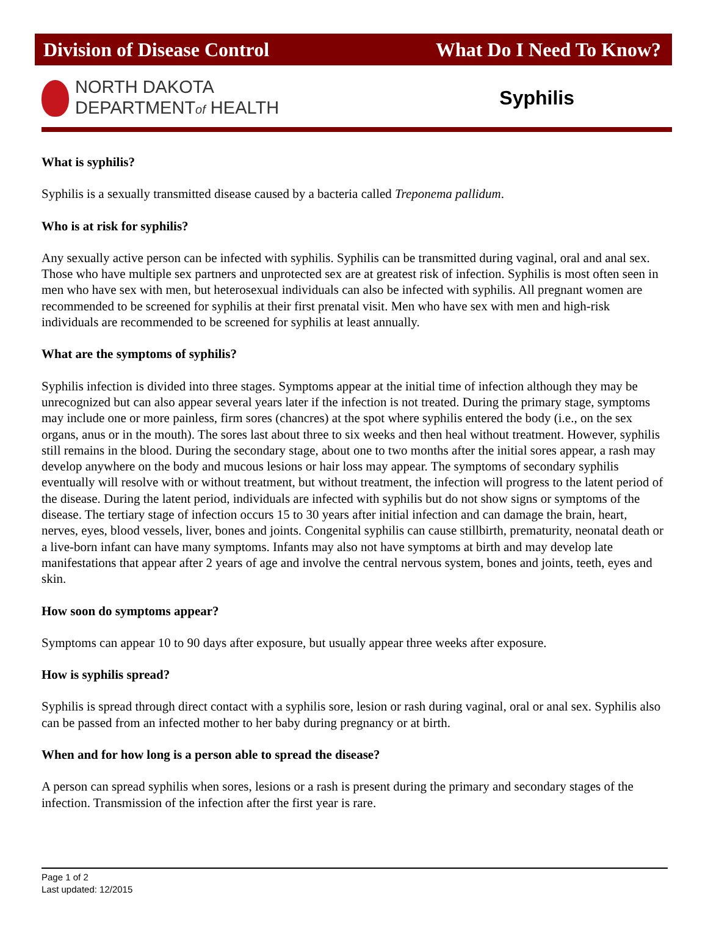Division of Disease Control What Do I Need To Know?
NORTH DAKOTA
DEPARTMENTof HEALTH
Syphilis
What is syphilis?
Syphilis is a sexually transmitted disease caused by a bacteria called Treponema pallidum.
Who is at risk for syphilis?
Any sexually active person can be infected with syphilis. Syphilis can be transmitted during vaginal, oral and anal sex. Those who have multiple sex partners and unprotected sex are at greatest risk of infection. Syphilis is most often seen in men who have sex with men, but heterosexual individuals can also be infected with syphilis. All pregnant women are recommended to be screened for syphilis at their first prenatal visit. Men who have sex with men and high-risk individuals are recommended to be screened for syphilis at least annually.
What are the symptoms of syphilis?
Syphilis infection is divided into three stages. Symptoms appear at the initial time of infection although they may be unrecognized but can also appear several years later if the infection is not treated. During the primary stage, symptoms may include one or more painless, firm sores (chancres) at the spot where syphilis entered the body (i.e., on the sex organs, anus or in the mouth). The sores last about three to six weeks and then heal without treatment. However, syphilis still remains in the blood. During the secondary stage, about one to two months after the initial sores appear, a rash may develop anywhere on the body and mucous lesions or hair loss may appear. The symptoms of secondary syphilis eventually will resolve with or without treatment, but without treatment, the infection will progress to the latent period of the disease. During the latent period, individuals are infected with syphilis but do not show signs or symptoms of the disease. The tertiary stage of infection occurs 15 to 30 years after initial infection and can damage the brain, heart, nerves, eyes, blood vessels, liver, bones and joints. Congenital syphilis can cause stillbirth, prematurity, neonatal death or a live-born infant can have many symptoms. Infants may also not have symptoms at birth and may develop late manifestations that appear after 2 years of age and involve the central nervous system, bones and joints, teeth, eyes and skin.
How soon do symptoms appear?
Symptoms can appear 10 to 90 days after exposure, but usually appear three weeks after exposure.
How is syphilis spread?
Syphilis is spread through direct contact with a syphilis sore, lesion or rash during vaginal, oral or anal sex. Syphilis also can be passed from an infected mother to her baby during pregnancy or at birth.
When and for how long is a person able to spread the disease?
A person can spread syphilis when sores, lesions or a rash is present during the primary and secondary stages of the infection. Transmission of the infection after the first year is rare.
Page 1 of 2
Last updated: 12/2015